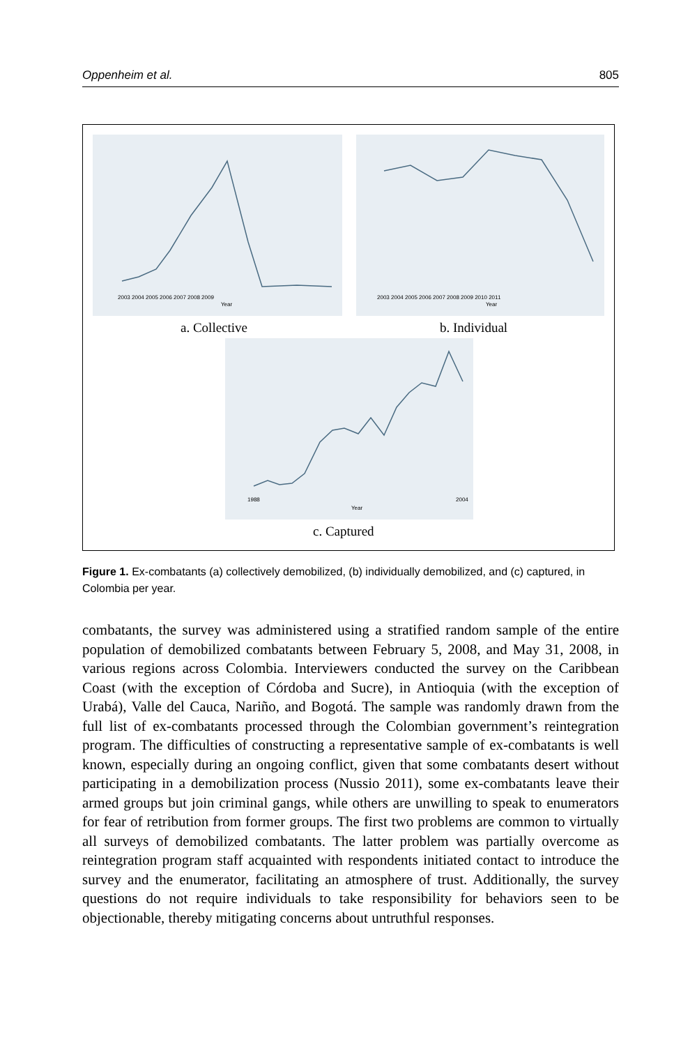Oppenheim et al. 805
2003 2004 2005 2006 2007 2008 2009
Year
2003 2004 2005 2006 2007 2008 2009 2010 2011
Year
1988
2004
Year
a. Collective b. Individual
c. Captured
Figure 1. Ex-combatants (a) collectively demobilized, (b) individually demobilized, and (c) captured, in Colombia per year.
combatants, the survey was administered using a stratified random sample of the entire population of demobilized combatants between February 5, 2008, and May 31, 2008, in various regions across Colombia. Interviewers conducted the survey on the Caribbean Coast (with the exception of Córdoba and Sucre), in Antioquia (with the exception of Urabá), Valle del Cauca, Nariño, and Bogotá. The sample was randomly drawn from the full list of ex-combatants processed through the Colombian government’s reintegration program. The difficulties of constructing a representative sample of ex-combatants is well known, especially during an ongoing conflict, given that some combatants desert without participating in a demobilization process (Nussio 2011), some ex-combatants leave their armed groups but join criminal gangs, while others are unwilling to speak to enumerators for fear of retribution from former groups. The first two problems are common to virtually all surveys of demobilized combatants. The latter problem was partially overcome as reintegration program staff acquainted with respondents initiated contact to introduce the survey and the enumerator, facilitating an atmosphere of trust. Additionally, the survey questions do not require individuals to take responsibility for behaviors seen to be objectionable, thereby mitigating concerns about untruthful responses.